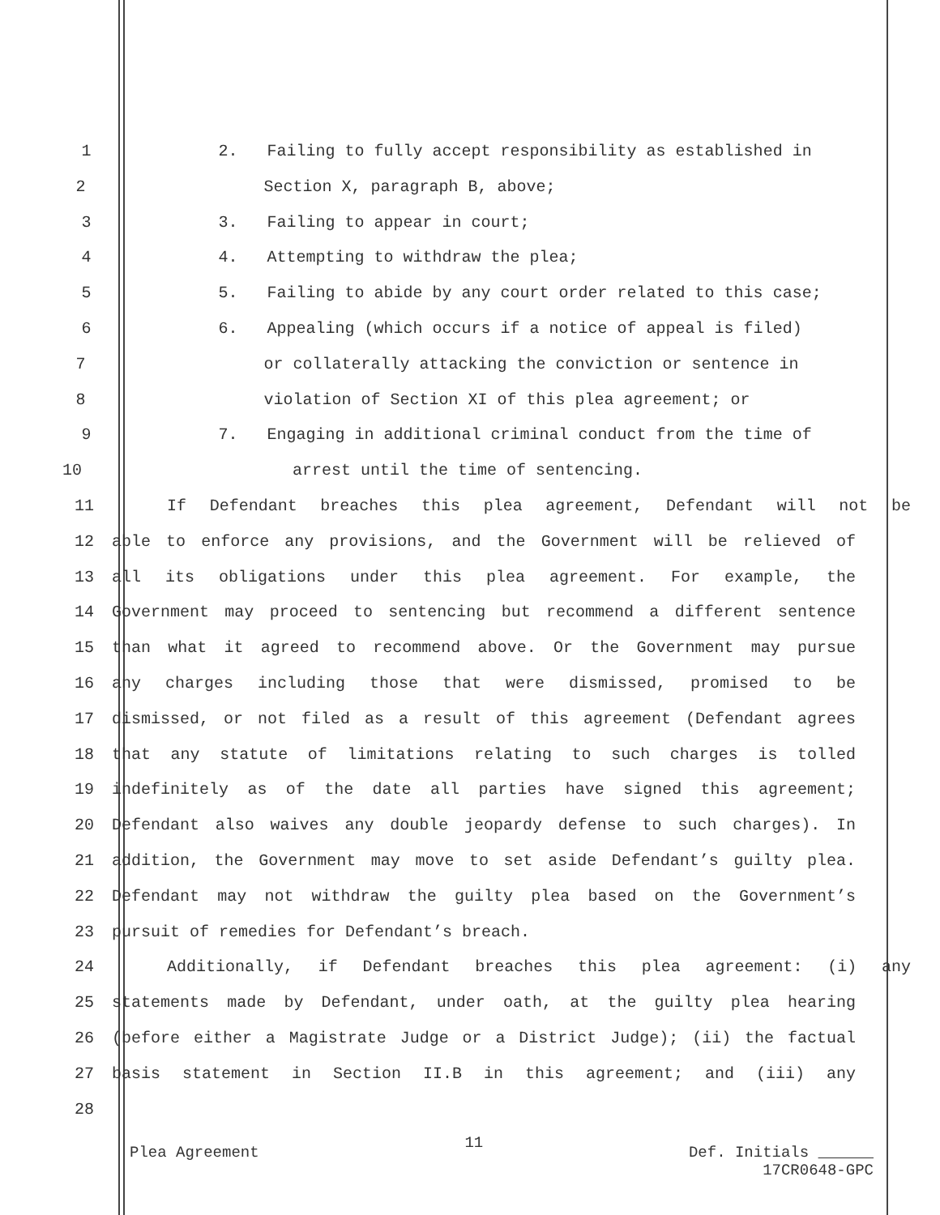1 2. Failing to fully accept responsibility as established in
2 Section X, paragraph B, above;
3 3. Failing to appear in court;
4 4. Attempting to withdraw the plea;
5 5. Failing to abide by any court order related to this case;
6 6. Appealing (which occurs if a notice of appeal is filed)
7 or collaterally attacking the conviction or sentence in
8 violation of Section XI of this plea agreement; or
9 7. Engaging in additional criminal conduct from the time of
10 arrest until the time of sentencing.
11 If Defendant breaches this plea agreement, Defendant will not be
12 able to enforce any provisions, and the Government will be relieved of
13 all its obligations under this plea agreement. For example, the
14 Government may proceed to sentencing but recommend a different sentence
15 than what it agreed to recommend above. Or the Government may pursue
16 any charges including those that were dismissed, promised to be
17 dismissed, or not filed as a result of this agreement (Defendant agrees
18 that any statute of limitations relating to such charges is tolled
19 indefinitely as of the date all parties have signed this agreement;
20 Defendant also waives any double jeopardy defense to such charges). In
21 addition, the Government may move to set aside Defendant’s guilty plea.
22 Defendant may not withdraw the guilty plea based on the Government’s
23 pursuit of remedies for Defendant’s breach.
24 Additionally, if Defendant breaches this plea agreement: (i) any
25 statements made by Defendant, under oath, at the guilty plea hearing
26 (before either a Magistrate Judge or a District Judge); (ii) the factual
27 basis statement in Section II.B in this agreement; and (iii) any
28
Plea Agreement 11 Def. Initials
17CR0648-GPC